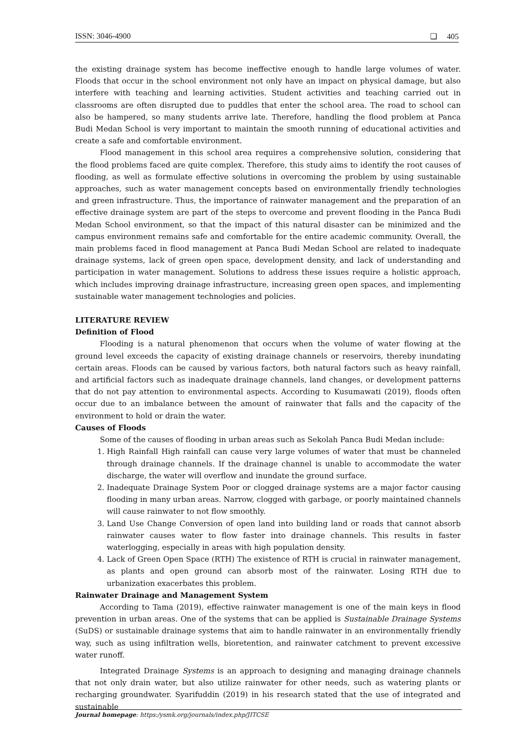ISSN: 3046-4900 ❏ 405
the existing drainage system has become ineffective enough to handle large volumes of water. Floods that occur in the school environment not only have an impact on physical damage, but also interfere with teaching and learning activities. Student activities and teaching carried out in classrooms are often disrupted due to puddles that enter the school area. The road to school can also be hampered, so many students arrive late. Therefore, handling the flood problem at Panca Budi Medan School is very important to maintain the smooth running of educational activities and create a safe and comfortable environment.
Flood management in this school area requires a comprehensive solution, considering that the flood problems faced are quite complex. Therefore, this study aims to identify the root causes of flooding, as well as formulate effective solutions in overcoming the problem by using sustainable approaches, such as water management concepts based on environmentally friendly technologies and green infrastructure. Thus, the importance of rainwater management and the preparation of an effective drainage system are part of the steps to overcome and prevent flooding in the Panca Budi Medan School environment, so that the impact of this natural disaster can be minimized and the campus environment remains safe and comfortable for the entire academic community. Overall, the main problems faced in flood management at Panca Budi Medan School are related to inadequate drainage systems, lack of green open space, development density, and lack of understanding and participation in water management. Solutions to address these issues require a holistic approach, which includes improving drainage infrastructure, increasing green open spaces, and implementing sustainable water management technologies and policies.
LITERATURE REVIEW
Definition of Flood
Flooding is a natural phenomenon that occurs when the volume of water flowing at the ground level exceeds the capacity of existing drainage channels or reservoirs, thereby inundating certain areas. Floods can be caused by various factors, both natural factors such as heavy rainfall, and artificial factors such as inadequate drainage channels, land changes, or development patterns that do not pay attention to environmental aspects. According to Kusumawati (2019), floods often occur due to an imbalance between the amount of rainwater that falls and the capacity of the environment to hold or drain the water.
Causes of Floods
Some of the causes of flooding in urban areas such as Sekolah Panca Budi Medan include:
1. High Rainfall High rainfall can cause very large volumes of water that must be channeled through drainage channels. If the drainage channel is unable to accommodate the water discharge, the water will overflow and inundate the ground surface.
2. Inadequate Drainage System Poor or clogged drainage systems are a major factor causing flooding in many urban areas. Narrow, clogged with garbage, or poorly maintained channels will cause rainwater to not flow smoothly.
3. Land Use Change Conversion of open land into building land or roads that cannot absorb rainwater causes water to flow faster into drainage channels. This results in faster waterlogging, especially in areas with high population density.
4. Lack of Green Open Space (RTH) The existence of RTH is crucial in rainwater management, as plants and open ground can absorb most of the rainwater. Losing RTH due to urbanization exacerbates this problem.
Rainwater Drainage and Management System
According to Tama (2019), effective rainwater management is one of the main keys in flood prevention in urban areas. One of the systems that can be applied is Sustainable Drainage Systems (SuDS) or sustainable drainage systems that aim to handle rainwater in an environmentally friendly way, such as using infiltration wells, bioretention, and rainwater catchment to prevent excessive water runoff.
Integrated Drainage Systems is an approach to designing and managing drainage channels that not only drain water, but also utilize rainwater for other needs, such as watering plants or recharging groundwater. Syarifuddin (2019) in his research stated that the use of integrated and sustainable
Journal homepage: https:/ysmk.org/journals/index.php/JITCSE